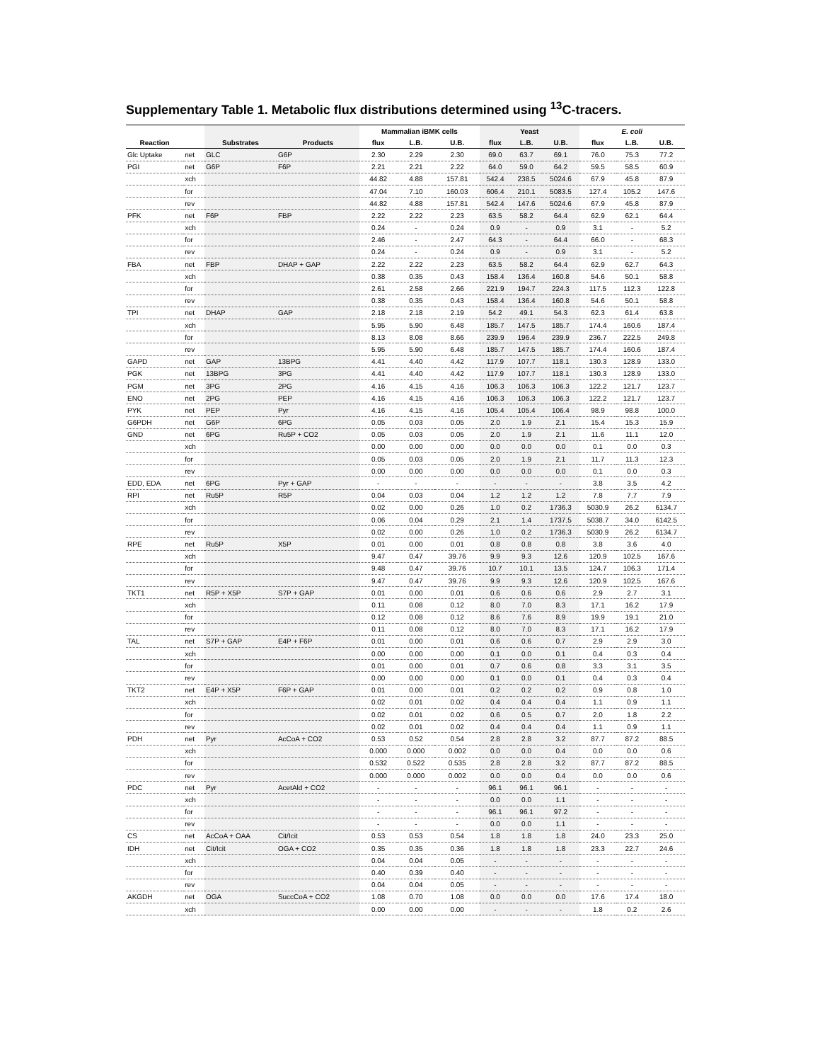Supplementary Table 1. Metabolic flux distributions determined using <sup>13</sup>C-tracers.
| | | | | Mammalian iBMK cells | | | Yeast | | | E. coli | | |
| --- | --- | --- | --- | --- | --- | --- | --- | --- | --- | --- | --- | --- |
| Reaction | | Substrates | Products | flux | L.B. | U.B. | flux | L.B. | U.B. | flux | L.B. | U.B. |
| Glc Uptake | net | GLC | G6P | 2.30 | 2.29 | 2.30 | 69.0 | 63.7 | 69.1 | 76.0 | 75.3 | 77.2 |
| PGI | net | G6P | F6P | 2.21 | 2.21 | 2.22 | 64.0 | 59.0 | 64.2 | 59.5 | 58.5 | 60.9 |
| | xch | | | 44.82 | 4.88 | 157.81 | 542.4 | 238.5 | 5024.6 | 67.9 | 45.8 | 87.9 |
| | for | | | 47.04 | 7.10 | 160.03 | 606.4 | 210.1 | 5083.5 | 127.4 | 105.2 | 147.6 |
| | rev | | | 44.82 | 4.88 | 157.81 | 542.4 | 147.6 | 5024.6 | 67.9 | 45.8 | 87.9 |
| PFK | net | F6P | FBP | 2.22 | 2.22 | 2.23 | 63.5 | 58.2 | 64.4 | 62.9 | 62.1 | 64.4 |
| | xch | | | 0.24 | - | 0.24 | 0.9 | - | 0.9 | 3.1 | - | 5.2 |
| | for | | | 2.46 | - | 2.47 | 64.3 | - | 64.4 | 66.0 | - | 68.3 |
| | rev | | | 0.24 | - | 0.24 | 0.9 | - | 0.9 | 3.1 | - | 5.2 |
| FBA | net | FBP | DHAP + GAP | 2.22 | 2.22 | 2.23 | 63.5 | 58.2 | 64.4 | 62.9 | 62.7 | 64.3 |
| | xch | | | 0.38 | 0.35 | 0.43 | 158.4 | 136.4 | 160.8 | 54.6 | 50.1 | 58.8 |
| | for | | | 2.61 | 2.58 | 2.66 | 221.9 | 194.7 | 224.3 | 117.5 | 112.3 | 122.8 |
| | rev | | | 0.38 | 0.35 | 0.43 | 158.4 | 136.4 | 160.8 | 54.6 | 50.1 | 58.8 |
| TPI | net | DHAP | GAP | 2.18 | 2.18 | 2.19 | 54.2 | 49.1 | 54.3 | 62.3 | 61.4 | 63.8 |
| | xch | | | 5.95 | 5.90 | 6.48 | 185.7 | 147.5 | 185.7 | 174.4 | 160.6 | 187.4 |
| | for | | | 8.13 | 8.08 | 8.66 | 239.9 | 196.4 | 239.9 | 236.7 | 222.5 | 249.8 |
| | rev | | | 5.95 | 5.90 | 6.48 | 185.7 | 147.5 | 185.7 | 174.4 | 160.6 | 187.4 |
| GAPD | net | GAP | 13BPG | 4.41 | 4.40 | 4.42 | 117.9 | 107.7 | 118.1 | 130.3 | 128.9 | 133.0 |
| PGK | net | 13BPG | 3PG | 4.41 | 4.40 | 4.42 | 117.9 | 107.7 | 118.1 | 130.3 | 128.9 | 133.0 |
| PGM | net | 3PG | 2PG | 4.16 | 4.15 | 4.16 | 106.3 | 106.3 | 106.3 | 122.2 | 121.7 | 123.7 |
| ENO | net | 2PG | PEP | 4.16 | 4.15 | 4.16 | 106.3 | 106.3 | 106.3 | 122.2 | 121.7 | 123.7 |
| PYK | net | PEP | Pyr | 4.16 | 4.15 | 4.16 | 105.4 | 105.4 | 106.4 | 98.9 | 98.8 | 100.0 |
| G6PDH | net | G6P | 6PG | 0.05 | 0.03 | 0.05 | 2.0 | 1.9 | 2.1 | 15.4 | 15.3 | 15.9 |
| GND | net | 6PG | Ru5P + CO2 | 0.05 | 0.03 | 0.05 | 2.0 | 1.9 | 2.1 | 11.6 | 11.1 | 12.0 |
| | xch | | | 0.00 | 0.00 | 0.00 | 0.0 | 0.0 | 0.0 | 0.1 | 0.0 | 0.3 |
| | for | | | 0.05 | 0.03 | 0.05 | 2.0 | 1.9 | 2.1 | 11.7 | 11.3 | 12.3 |
| | rev | | | 0.00 | 0.00 | 0.00 | 0.0 | 0.0 | 0.0 | 0.1 | 0.0 | 0.3 |
| EDD, EDA | net | 6PG | Pyr + GAP | - | - | - | - | - | - | 3.8 | 3.5 | 4.2 |
| RPI | net | Ru5P | R5P | 0.04 | 0.03 | 0.04 | 1.2 | 1.2 | 1.2 | 7.8 | 7.7 | 7.9 |
| | xch | | | 0.02 | 0.00 | 0.26 | 1.0 | 0.2 | 1736.3 | 5030.9 | 26.2 | 6134.7 |
| | for | | | 0.06 | 0.04 | 0.29 | 2.1 | 1.4 | 1737.5 | 5038.7 | 34.0 | 6142.5 |
| | rev | | | 0.02 | 0.00 | 0.26 | 1.0 | 0.2 | 1736.3 | 5030.9 | 26.2 | 6134.7 |
| RPE | net | Ru5P | X5P | 0.01 | 0.00 | 0.01 | 0.8 | 0.8 | 0.8 | 3.8 | 3.6 | 4.0 |
| | xch | | | 9.47 | 0.47 | 39.76 | 9.9 | 9.3 | 12.6 | 120.9 | 102.5 | 167.6 |
| | for | | | 9.48 | 0.47 | 39.76 | 10.7 | 10.1 | 13.5 | 124.7 | 106.3 | 171.4 |
| | rev | | | 9.47 | 0.47 | 39.76 | 9.9 | 9.3 | 12.6 | 120.9 | 102.5 | 167.6 |
| TKT1 | net | R5P + X5P | S7P + GAP | 0.01 | 0.00 | 0.01 | 0.6 | 0.6 | 0.6 | 2.9 | 2.7 | 3.1 |
| | xch | | | 0.11 | 0.08 | 0.12 | 8.0 | 7.0 | 8.3 | 17.1 | 16.2 | 17.9 |
| | for | | | 0.12 | 0.08 | 0.12 | 8.6 | 7.6 | 8.9 | 19.9 | 19.1 | 21.0 |
| | rev | | | 0.11 | 0.08 | 0.12 | 8.0 | 7.0 | 8.3 | 17.1 | 16.2 | 17.9 |
| TAL | net | S7P + GAP | E4P + F6P | 0.01 | 0.00 | 0.01 | 0.6 | 0.6 | 0.7 | 2.9 | 2.9 | 3.0 |
| | xch | | | 0.00 | 0.00 | 0.00 | 0.1 | 0.0 | 0.1 | 0.4 | 0.3 | 0.4 |
| | for | | | 0.01 | 0.00 | 0.01 | 0.7 | 0.6 | 0.8 | 3.3 | 3.1 | 3.5 |
| | rev | | | 0.00 | 0.00 | 0.00 | 0.1 | 0.0 | 0.1 | 0.4 | 0.3 | 0.4 |
| TKT2 | net | E4P + X5P | F6P + GAP | 0.01 | 0.00 | 0.01 | 0.2 | 0.2 | 0.2 | 0.9 | 0.8 | 1.0 |
| | xch | | | 0.02 | 0.01 | 0.02 | 0.4 | 0.4 | 0.4 | 1.1 | 0.9 | 1.1 |
| | for | | | 0.02 | 0.01 | 0.02 | 0.6 | 0.5 | 0.7 | 2.0 | 1.8 | 2.2 |
| | rev | | | 0.02 | 0.01 | 0.02 | 0.4 | 0.4 | 0.4 | 1.1 | 0.9 | 1.1 |
| PDH | net | Pyr | AcCoA + CO2 | 0.53 | 0.52 | 0.54 | 2.8 | 2.8 | 3.2 | 87.7 | 87.2 | 88.5 |
| | xch | | | 0.000 | 0.000 | 0.002 | 0.0 | 0.0 | 0.4 | 0.0 | 0.0 | 0.6 |
| | for | | | 0.532 | 0.522 | 0.535 | 2.8 | 2.8 | 3.2 | 87.7 | 87.2 | 88.5 |
| | rev | | | 0.000 | 0.000 | 0.002 | 0.0 | 0.0 | 0.4 | 0.0 | 0.0 | 0.6 |
| PDC | net | Pyr | AcetAld + CO2 | - | - | - | 96.1 | 96.1 | 96.1 | - | - | - |
| | xch | | | - | - | - | 0.0 | 0.0 | 1.1 | - | - | - |
| | for | | | - | - | - | 96.1 | 96.1 | 97.2 | - | - | - |
| | rev | | | - | - | - | 0.0 | 0.0 | 1.1 | - | - | - |
| CS | net | AcCoA + OAA | Cit/Icit | 0.53 | 0.53 | 0.54 | 1.8 | 1.8 | 1.8 | 24.0 | 23.3 | 25.0 |
| IDH | net | Cit/Icit | OGA + CO2 | 0.35 | 0.35 | 0.36 | 1.8 | 1.8 | 1.8 | 23.3 | 22.7 | 24.6 |
| | xch | | | 0.04 | 0.04 | 0.05 | - | - | - | - | - | - |
| | for | | | 0.40 | 0.39 | 0.40 | - | - | - | - | - | - |
| | rev | | | 0.04 | 0.04 | 0.05 | - | - | - | - | - | - |
| AKGDH | net | OGA | SuccCoA + CO2 | 1.08 | 0.70 | 1.08 | 0.0 | 0.0 | 0.0 | 17.6 | 17.4 | 18.0 |
| | xch | | | 0.00 | 0.00 | 0.00 | - | - | - | 1.8 | 0.2 | 2.6 |